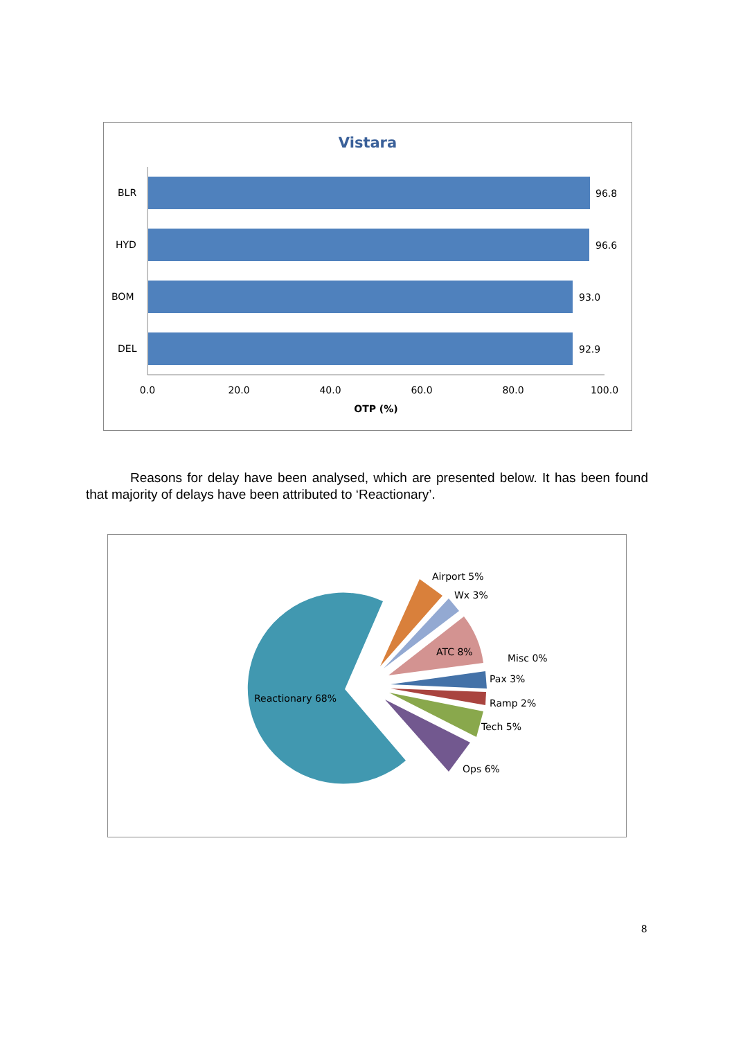Vistara
BLR
96.8
HYD
96.6
BOM
93.0
DEL
92.9
0.0
20.0
40.0
60.0
80.0
100.0
OTP (%)
Reasons for delay have been analysed, which are presented below. It has been found that majority of delays have been attributed to ‘Reactionary’.
Reactionary 68%
Airport 5%
Wx 3%
ATC 8%
Misc 0%
Pax 3%
Ramp 2%
Tech 5%
Ops 6%
8